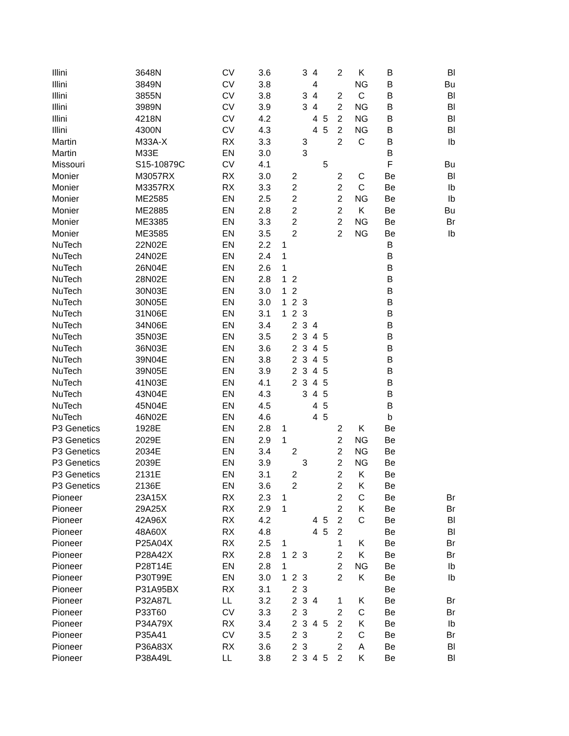| Illini | 3648N | CV | 3.6 | | | 3 | 4 | | 2 | K | B | Bl |
| Illini | 3849N | CV | 3.8 | | | | 4 | | | NG | B | Bu |
| Illini | 3855N | CV | 3.8 | | | 3 | 4 | | 2 | C | B | Bl |
| Illini | 3989N | CV | 3.9 | | | 3 | 4 | | 2 | NG | B | Bl |
| Illini | 4218N | CV | 4.2 | | | | 4 | 5 | 2 | NG | B | Bl |
| Illini | 4300N | CV | 4.3 | | | | 4 | 5 | 2 | NG | B | Bl |
| Martin | M33A-X | RX | 3.3 | | | 3 | | | 2 | C | B | Ib |
| Martin | M33E | EN | 3.0 | | | 3 | | | | | B | |
| Missouri | S15-10879C | CV | 4.1 | | | | | 5 | | | F | Bu |
| Monier | M3057RX | RX | 3.0 | | 2 | | | | 2 | C | Be | Bl |
| Monier | M3357RX | RX | 3.3 | | 2 | | | | 2 | C | Be | Ib |
| Monier | ME2585 | EN | 2.5 | | 2 | | | | 2 | NG | Be | Ib |
| Monier | ME2885 | EN | 2.8 | | 2 | | | | 2 | K | Be | Bu |
| Monier | ME3385 | EN | 3.3 | | 2 | | | | 2 | NG | Be | Br |
| Monier | ME3585 | EN | 3.5 | | 2 | | | | 2 | NG | Be | Ib |
| NuTech | 22N02E | EN | 2.2 | 1 | | | | | | | B | |
| NuTech | 24N02E | EN | 2.4 | 1 | | | | | | | B | |
| NuTech | 26N04E | EN | 2.6 | 1 | | | | | | | B | |
| NuTech | 28N02E | EN | 2.8 | 1 | 2 | | | | | | B | |
| NuTech | 30N03E | EN | 3.0 | 1 | 2 | | | | | | B | |
| NuTech | 30N05E | EN | 3.0 | 1 | 2 | 3 | | | | | B | |
| NuTech | 31N06E | EN | 3.1 | 1 | 2 | 3 | | | | | B | |
| NuTech | 34N06E | EN | 3.4 | | 2 | 3 | 4 | | | | B | |
| NuTech | 35N03E | EN | 3.5 | | 2 | 3 | 4 | 5 | | | B | |
| NuTech | 36N03E | EN | 3.6 | | 2 | 3 | 4 | 5 | | | B | |
| NuTech | 39N04E | EN | 3.8 | | 2 | 3 | 4 | 5 | | | B | |
| NuTech | 39N05E | EN | 3.9 | | 2 | 3 | 4 | 5 | | | B | |
| NuTech | 41N03E | EN | 4.1 | | 2 | 3 | 4 | 5 | | | B | |
| NuTech | 43N04E | EN | 4.3 | | | 3 | 4 | 5 | | | B | |
| NuTech | 45N04E | EN | 4.5 | | | | 4 | 5 | | | B | |
| NuTech | 46N02E | EN | 4.6 | | | | 4 | 5 | | | b | |
| P3 Genetics | 1928E | EN | 2.8 | 1 | | | | | 2 | K | Be | |
| P3 Genetics | 2029E | EN | 2.9 | 1 | | | | | 2 | NG | Be | |
| P3 Genetics | 2034E | EN | 3.4 | | 2 | | | | 2 | NG | Be | |
| P3 Genetics | 2039E | EN | 3.9 | | | 3 | | | 2 | NG | Be | |
| P3 Genetics | 2131E | EN | 3.1 | | 2 | | | | 2 | K | Be | |
| P3 Genetics | 2136E | EN | 3.6 | | 2 | | | | 2 | K | Be | |
| Pioneer | 23A15X | RX | 2.3 | 1 | | | | | 2 | C | Be | Br |
| Pioneer | 29A25X | RX | 2.9 | 1 | | | | | 2 | K | Be | Br |
| Pioneer | 42A96X | RX | 4.2 | | | | 4 | 5 | 2 | C | Be | Bl |
| Pioneer | 48A60X | RX | 4.8 | | | | 4 | 5 | 2 | | Be | Bl |
| Pioneer | P25A04X | RX | 2.5 | 1 | | | | | 1 | K | Be | Br |
| Pioneer | P28A42X | RX | 2.8 | 1 | 2 | 3 | | | 2 | K | Be | Br |
| Pioneer | P28T14E | EN | 2.8 | 1 | | | | | 2 | NG | Be | Ib |
| Pioneer | P30T99E | EN | 3.0 | 1 | 2 | 3 | | | 2 | K | Be | Ib |
| Pioneer | P31A95BX | RX | 3.1 | | 2 | 3 | | | | | Be | |
| Pioneer | P32A87L | LL | 3.2 | | 2 | 3 | 4 | | 1 | K | Be | Br |
| Pioneer | P33T60 | CV | 3.3 | | 2 | 3 | | | 2 | C | Be | Br |
| Pioneer | P34A79X | RX | 3.4 | | 2 | 3 | 4 | 5 | 2 | K | Be | Ib |
| Pioneer | P35A41 | CV | 3.5 | | 2 | 3 | | | 2 | C | Be | Br |
| Pioneer | P36A83X | RX | 3.6 | | 2 | 3 | | | 2 | A | Be | Bl |
| Pioneer | P38A49L | LL | 3.8 | | 2 | 3 | 4 | 5 | 2 | K | Be | Bl |